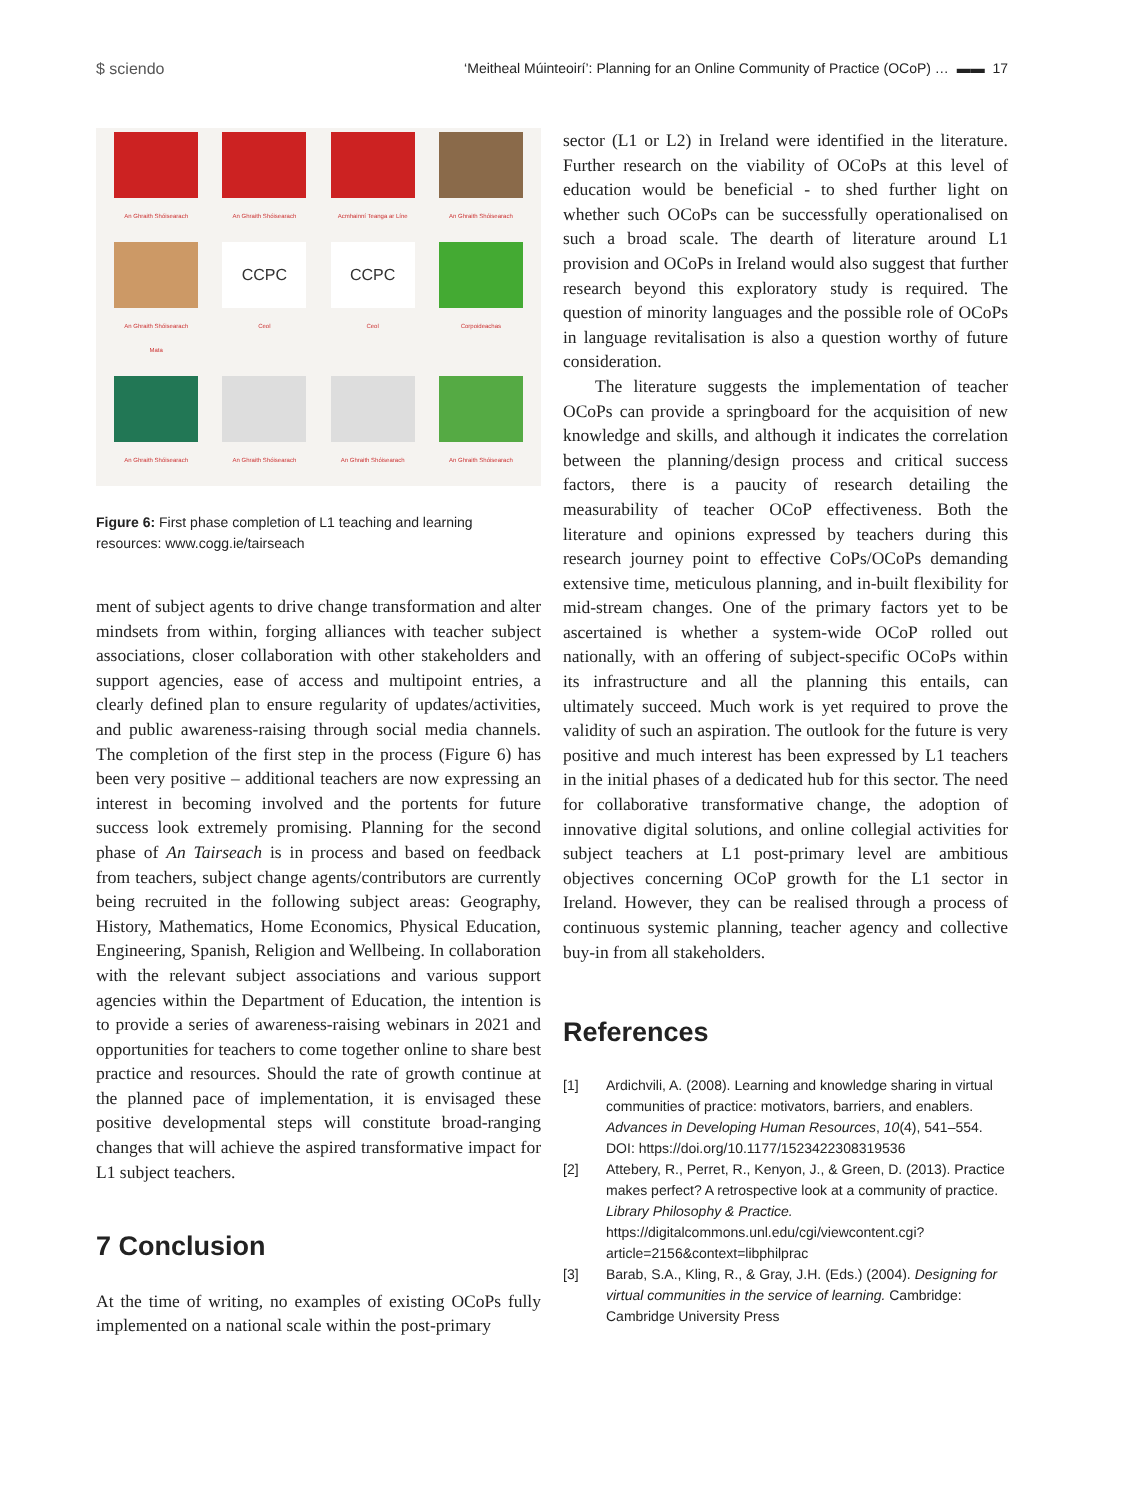$ sciendo ‘Meitheal Múinteoirí’: Planning for an Online Community of Practice (OCoP) … ▬▬ 17
An Ghraith Shóisearach
An Ghraith Shóisearach
Acmhainní Teanga ar Líne
An Ghraith Shóisearach
An Ghraith Shóisearach
Mata
CCPC
Ceol
CCPC
Ceol
Corpoideachas
An Ghraith Shóisearach
An Ghraith Shóisearach
An Ghraith Shóisearach
An Ghraith Shóisearach
Figure 6: First phase completion of L1 teaching and learning resources: www.cogg.ie/tairseach
ment of subject agents to drive change transformation and alter mindsets from within, forging alliances with teacher subject associations, closer collaboration with other stakeholders and support agencies, ease of access and multipoint entries, a clearly defined plan to ensure regularity of updates/activities, and public awareness-raising through social media channels. The completion of the first step in the process (Figure 6) has been very positive – additional teachers are now expressing an interest in becoming involved and the portents for future success look extremely promising. Planning for the second phase of An Tairseach is in process and based on feedback from teachers, subject change agents/contributors are currently being recruited in the following subject areas: Geography, History, Mathematics, Home Economics, Physical Education, Engineering, Spanish, Religion and Wellbeing. In collaboration with the relevant subject associations and various support agencies within the Department of Education, the intention is to provide a series of awareness-raising webinars in 2021 and opportunities for teachers to come together online to share best practice and resources. Should the rate of growth continue at the planned pace of implementation, it is envisaged these positive developmental steps will constitute broad-ranging changes that will achieve the aspired transformative impact for L1 subject teachers.
7 Conclusion
At the time of writing, no examples of existing OCoPs fully implemented on a national scale within the post-primary
sector (L1 or L2) in Ireland were identified in the literature. Further research on the viability of OCoPs at this level of education would be beneficial - to shed further light on whether such OCoPs can be successfully operationalised on such a broad scale. The dearth of literature around L1 provision and OCoPs in Ireland would also suggest that further research beyond this exploratory study is required. The question of minority languages and the possible role of OCoPs in language revitalisation is also a question worthy of future consideration.
The literature suggests the implementation of teacher OCoPs can provide a springboard for the acquisition of new knowledge and skills, and although it indicates the correlation between the planning/design process and critical success factors, there is a paucity of research detailing the measurability of teacher OCoP effectiveness. Both the literature and opinions expressed by teachers during this research journey point to effective CoPs/OCoPs demanding extensive time, meticulous planning, and in-built flexibility for mid-stream changes. One of the primary factors yet to be ascertained is whether a system-wide OCoP rolled out nationally, with an offering of subject-specific OCoPs within its infrastructure and all the planning this entails, can ultimately succeed. Much work is yet required to prove the validity of such an aspiration. The outlook for the future is very positive and much interest has been expressed by L1 teachers in the initial phases of a dedicated hub for this sector. The need for collaborative transformative change, the adoption of innovative digital solutions, and online collegial activities for subject teachers at L1 post-primary level are ambitious objectives concerning OCoP growth for the L1 sector in Ireland. However, they can be realised through a process of continuous systemic planning, teacher agency and collective buy-in from all stakeholders.
References
[1] Ardichvili, A. (2008). Learning and knowledge sharing in virtual communities of practice: motivators, barriers, and enablers. Advances in Developing Human Resources, 10(4), 541–554. DOI: https://doi.org/10.1177/1523422308319536
[2] Attebery, R., Perret, R., Kenyon, J., & Green, D. (2013). Practice makes perfect? A retrospective look at a community of practice. Library Philosophy & Practice. https://digitalcommons.unl.edu/cgi/viewcontent.cgi?article=2156&context=libphilprac
[3] Barab, S.A., Kling, R., & Gray, J.H. (Eds.) (2004). Designing for virtual communities in the service of learning. Cambridge: Cambridge University Press